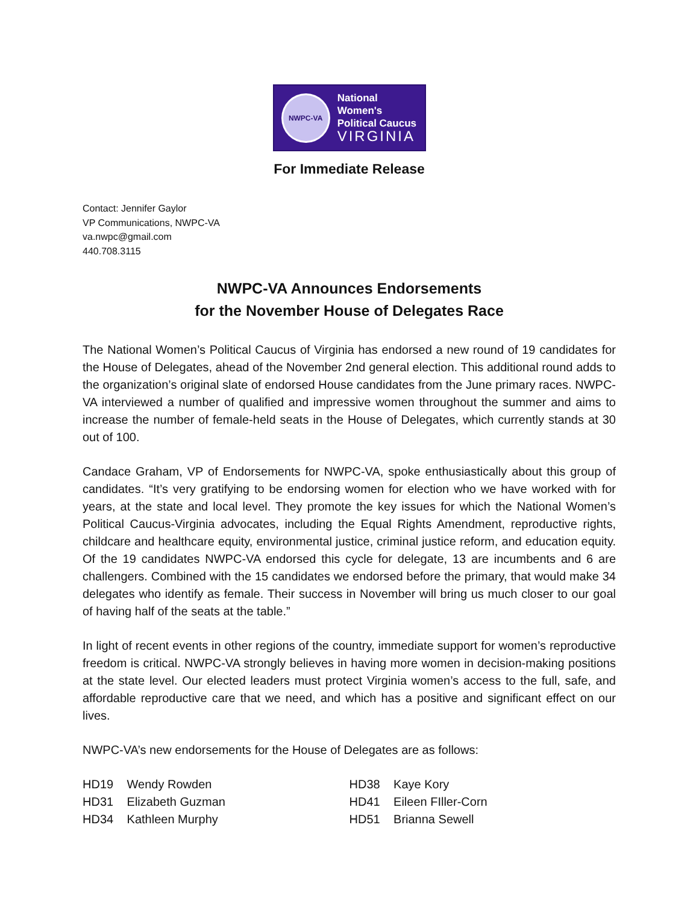NWPC-VA
National Women's
Political Caucus
VIRGINIA
For Immediate Release
Contact: Jennifer Gaylor
VP Communications, NWPC-VA
va.nwpc@gmail.com
440.708.3115
NWPC-VA Announces Endorsements
for the November House of Delegates Race
The National Women’s Political Caucus of Virginia has endorsed a new round of 19 candidates for the House of Delegates, ahead of the November 2nd general election. This additional round adds to the organization’s original slate of endorsed House candidates from the June primary races. NWPC-VA interviewed a number of qualified and impressive women throughout the summer and aims to increase the number of female-held seats in the House of Delegates, which currently stands at 30 out of 100.
Candace Graham, VP of Endorsements for NWPC-VA, spoke enthusiastically about this group of candidates. “It’s very gratifying to be endorsing women for election who we have worked with for years, at the state and local level. They promote the key issues for which the National Women’s Political Caucus-Virginia advocates, including the Equal Rights Amendment, reproductive rights, childcare and healthcare equity, environmental justice, criminal justice reform, and education equity. Of the 19 candidates NWPC-VA endorsed this cycle for delegate, 13 are incumbents and 6 are challengers. Combined with the 15 candidates we endorsed before the primary, that would make 34 delegates who identify as female. Their success in November will bring us much closer to our goal of having half of the seats at the table.”
In light of recent events in other regions of the country, immediate support for women’s reproductive freedom is critical. NWPC-VA strongly believes in having more women in decision-making positions at the state level. Our elected leaders must protect Virginia women’s access to the full, safe, and affordable reproductive care that we need, and which has a positive and significant effect on our lives.
NWPC-VA’s new endorsements for the House of Delegates are as follows:
HD19 Wendy Rowden
HD31 Elizabeth Guzman
HD34 Kathleen Murphy
HD38 Kaye Kory
HD41 Eileen FIller-Corn
HD51 Brianna Sewell